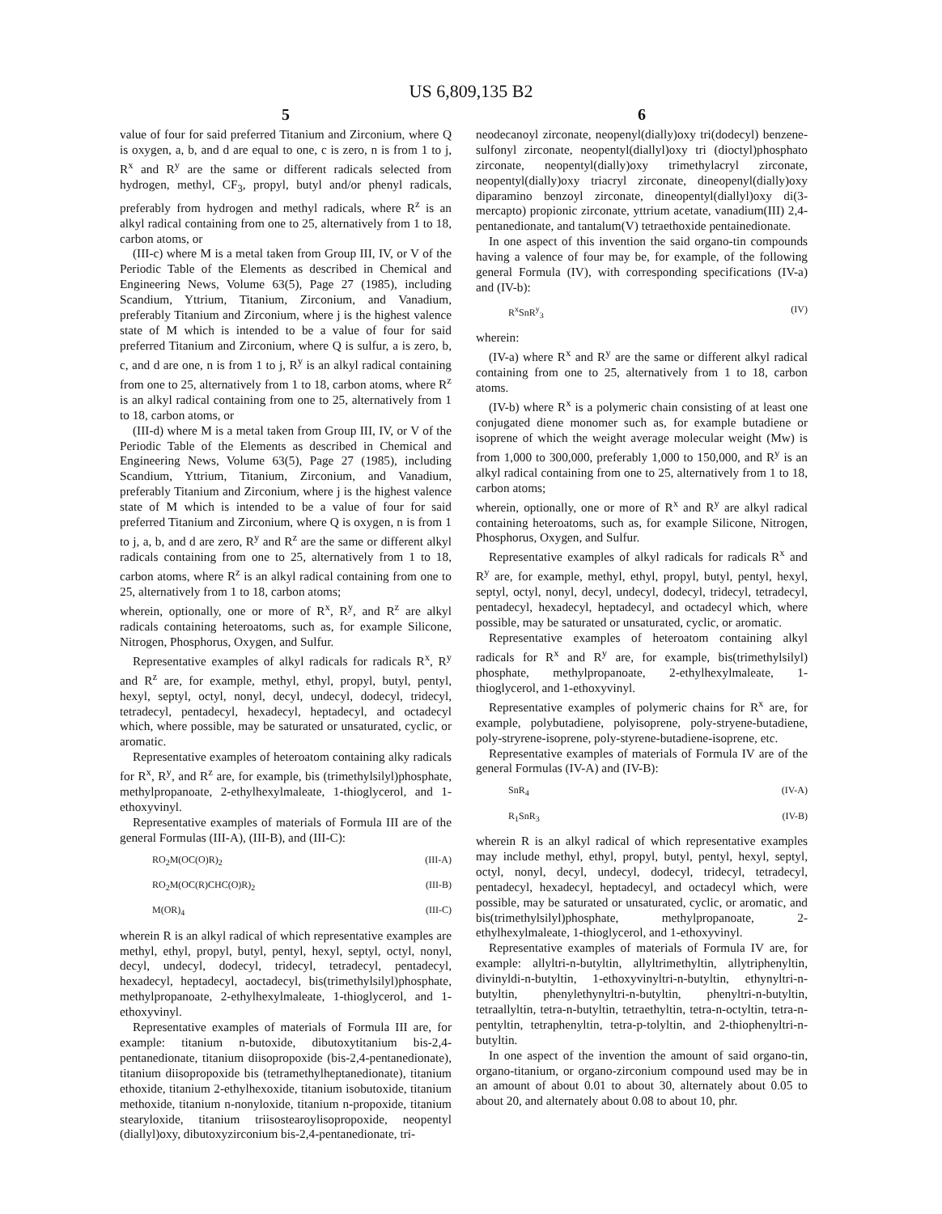US 6,809,135 B2
5
value of four for said preferred Titanium and Zirconium, where Q is oxygen, a, b, and d are equal to one, c is zero, n is from 1 to j, R<sup>x</sup> and R<sup>y</sup> are the same or different radicals selected from hydrogen, methyl, CF<sub>3</sub>, propyl, butyl and/or phenyl radicals, preferably from hydrogen and methyl radicals, where R<sup>z</sup> is an alkyl radical containing from one to 25, alternatively from 1 to 18, carbon atoms, or
(III-c) where M is a metal taken from Group III, IV, or V of the Periodic Table of the Elements as described in Chemical and Engineering News, Volume 63(5), Page 27 (1985), including Scandium, Yttrium, Titanium, Zirconium, and Vanadium, preferably Titanium and Zirconium, where j is the highest valence state of M which is intended to be a value of four for said preferred Titanium and Zirconium, where Q is sulfur, a is zero, b, c, and d are one, n is from 1 to j, R<sup>y</sup> is an alkyl radical containing from one to 25, alternatively from 1 to 18, carbon atoms, where R<sup>z</sup> is an alkyl radical containing from one to 25, alternatively from 1 to 18, carbon atoms, or
(III-d) where M is a metal taken from Group III, IV, or V of the Periodic Table of the Elements as described in Chemical and Engineering News, Volume 63(5), Page 27 (1985), including Scandium, Yttrium, Titanium, Zirconium, and Vanadium, preferably Titanium and Zirconium, where j is the highest valence state of M which is intended to be a value of four for said preferred Titanium and Zirconium, where Q is oxygen, n is from 1 to j, a, b, and d are zero, R<sup>y</sup> and R<sup>z</sup> are the same or different alkyl radicals containing from one to 25, alternatively from 1 to 18, carbon atoms, where R<sup>z</sup> is an alkyl radical containing from one to 25, alternatively from 1 to 18, carbon atoms;
wherein, optionally, one or more of R<sup>x</sup>, R<sup>y</sup>, and R<sup>z</sup> are alkyl radicals containing heteroatoms, such as, for example Silicone, Nitrogen, Phosphorus, Oxygen, and Sulfur.
Representative examples of alkyl radicals for radicals R<sup>x</sup>, R<sup>y</sup> and R<sup>z</sup> are, for example, methyl, ethyl, propyl, butyl, pentyl, hexyl, septyl, octyl, nonyl, decyl, undecyl, dodecyl, tridecyl, tetradecyl, pentadecyl, hexadecyl, heptadecyl, and octadecyl which, where possible, may be saturated or unsaturated, cyclic, or aromatic.
Representative examples of heteroatom containing alky radicals for R<sup>x</sup>, R<sup>y</sup>, and R<sup>z</sup> are, for example, bis (trimethylsilyl)phosphate, methylpropanoate, 2-ethylhexylmaleate, 1-thioglycerol, and 1-ethoxyvinyl.
Representative examples of materials of Formula III are of the general Formulas (III-A), (III-B), and (III-C):
RO<sub>2</sub>M(OC(O)R)<sub>2</sub> (III-A)
RO<sub>2</sub>M(OC(R)CHC(O)R)<sub>2</sub> (III-B)
M(OR)<sub>4</sub> (III-C)
wherein R is an alkyl radical of which representative examples are methyl, ethyl, propyl, butyl, pentyl, hexyl, septyl, octyl, nonyl, decyl, undecyl, dodecyl, tridecyl, tetradecyl, pentadecyl, hexadecyl, heptadecyl, aoctadecyl, bis(trimethylsilyl)phosphate, methylpropanoate, 2-ethylhexylmaleate, 1-thioglycerol, and 1-ethoxyvinyl.
Representative examples of materials of Formula III are, for example: titanium n-butoxide, dibutoxytitanium bis-2,4-pentanedionate, titanium diisopropoxide (bis-2,4-pentanedionate), titanium diisopropoxide bis (tetramethylheptanedionate), titanium ethoxide, titanium 2-ethylhexoxide, titanium isobutoxide, titanium methoxide, titanium n-nonyloxide, titanium n-propoxide, titanium stearyloxide, titanium triisostearoylisopropoxide, neopentyl (diallyl)oxy, dibutoxyzirconium bis-2,4-pentanedionate, tri-
6
neodecanoyl zirconate, neopenyl(dially)oxy tri(dodecyl) benzene-sulfonyl zirconate, neopentyl(diallyl)oxy tri (dioctyl)phosphato zirconate, neopentyl(dially)oxy trimethylacryl zirconate, neopentyl(dially)oxy triacryl zirconate, dineopenyl(dially)oxy diparamino benzoyl zirconate, dineopentyl(diallyl)oxy di(3-mercapto) propionic zirconate, yttrium acetate, vanadium(III) 2,4-pentanedionate, and tantalum(V) tetraethoxide pentainedionate.
In one aspect of this invention the said organo-tin compounds having a valence of four may be, for example, of the following general Formula (IV), with corresponding specifications (IV-a) and (IV-b):
R<sup>x</sup>SnR<sup>y</sup><sub>3</sub> (IV)
wherein:
(IV-a) where R<sup>x</sup> and R<sup>y</sup> are the same or different alkyl radical containing from one to 25, alternatively from 1 to 18, carbon atoms.
(IV-b) where R<sup>x</sup> is a polymeric chain consisting of at least one conjugated diene monomer such as, for example butadiene or isoprene of which the weight average molecular weight (Mw) is from 1,000 to 300,000, preferably 1,000 to 150,000, and R<sup>y</sup> is an alkyl radical containing from one to 25, alternatively from 1 to 18, carbon atoms;
wherein, optionally, one or more of R<sup>x</sup> and R<sup>y</sup> are alkyl radical containing heteroatoms, such as, for example Silicone, Nitrogen, Phosphorus, Oxygen, and Sulfur.
Representative examples of alkyl radicals for radicals R<sup>x</sup> and R<sup>y</sup> are, for example, methyl, ethyl, propyl, butyl, pentyl, hexyl, septyl, octyl, nonyl, decyl, undecyl, dodecyl, tridecyl, tetradecyl, pentadecyl, hexadecyl, heptadecyl, and octadecyl which, where possible, may be saturated or unsaturated, cyclic, or aromatic.
Representative examples of heteroatom containing alkyl radicals for R<sup>x</sup> and R<sup>y</sup> are, for example, bis(trimethylsilyl) phosphate, methylpropanoate, 2-ethylhexylmaleate, 1-thioglycerol, and 1-ethoxyvinyl.
Representative examples of polymeric chains for R<sup>x</sup> are, for example, polybutadiene, polyisoprene, poly-stryene-butadiene, poly-stryrene-isoprene, poly-styrene-butadiene-isoprene, etc.
Representative examples of materials of Formula IV are of the general Formulas (IV-A) and (IV-B):
SnR<sub>4</sub> (IV-A)
R<sub>1</sub>SnR<sub>3</sub> (IV-B)
wherein R is an alkyl radical of which representative examples may include methyl, ethyl, propyl, butyl, pentyl, hexyl, septyl, octyl, nonyl, decyl, undecyl, dodecyl, tridecyl, tetradecyl, pentadecyl, hexadecyl, heptadecyl, and octadecyl which, were possible, may be saturated or unsaturated, cyclic, or aromatic, and bis(trimethylsilyl)phosphate, methylpropanoate, 2-ethylhexylmaleate, 1-thioglycerol, and 1-ethoxyvinyl.
Representative examples of materials of Formula IV are, for example: allyltri-n-butyltin, allyltrimethyltin, allytriphenyltin, divinyldi-n-butyltin, 1-ethoxyvinyltri-n-butyltin, ethynyltri-n-butyltin, phenylethynyltri-n-butyltin, phenyltri-n-butyltin, tetraallyltin, tetra-n-butyltin, tetraethyltin, tetra-n-octyltin, tetra-n-pentyltin, tetraphenyltin, tetra-p-tolyltin, and 2-thiophenyltri-n-butyltin.
In one aspect of the invention the amount of said organo-tin, organo-titanium, or organo-zirconium compound used may be in an amount of about 0.01 to about 30, alternately about 0.05 to about 20, and alternately about 0.08 to about 10, phr.